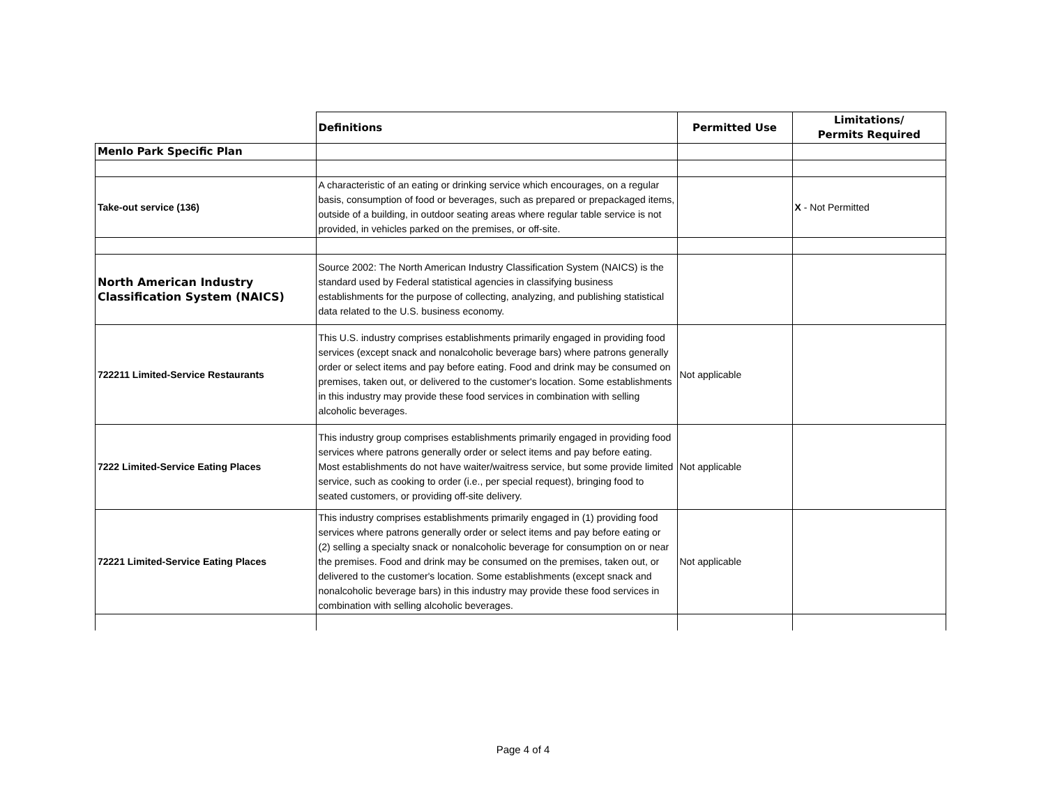| | Definitions | Permitted Use | Limitations/ Permits Required |
| Menlo Park Specific Plan | | | |
| Take-out service (136) | A characteristic of an eating or drinking service which encourages, on a regular basis, consumption of food or beverages, such as prepared or prepackaged items, outside of a building, in outdoor seating areas where regular table service is not provided, in vehicles parked on the premises, or off-site. | | X - Not Permitted |
| North American Industry Classification System (NAICS) | Source 2002: The North American Industry Classification System (NAICS) is the standard used by Federal statistical agencies in classifying business establishments for the purpose of collecting, analyzing, and publishing statistical data related to the U.S. business economy. | | |
| 722211 Limited-Service Restaurants | This U.S. industry comprises establishments primarily engaged in providing food services (except snack and nonalcoholic beverage bars) where patrons generally order or select items and pay before eating. Food and drink may be consumed on premises, taken out, or delivered to the customer's location. Some establishments in this industry may provide these food services in combination with selling alcoholic beverages. | Not applicable | |
| 7222 Limited-Service Eating Places | This industry group comprises establishments primarily engaged in providing food services where patrons generally order or select items and pay before eating. Most establishments do not have waiter/waitress service, but some provide limited service, such as cooking to order (i.e., per special request), bringing food to seated customers, or providing off-site delivery. | Not applicable | |
| 72221 Limited-Service Eating Places | This industry comprises establishments primarily engaged in (1) providing food services where patrons generally order or select items and pay before eating or (2) selling a specialty snack or nonalcoholic beverage for consumption on or near the premises. Food and drink may be consumed on the premises, taken out, or delivered to the customer's location. Some establishments (except snack and nonalcoholic beverage bars) in this industry may provide these food services in combination with selling alcoholic beverages. | Not applicable | |
Page 4 of 4